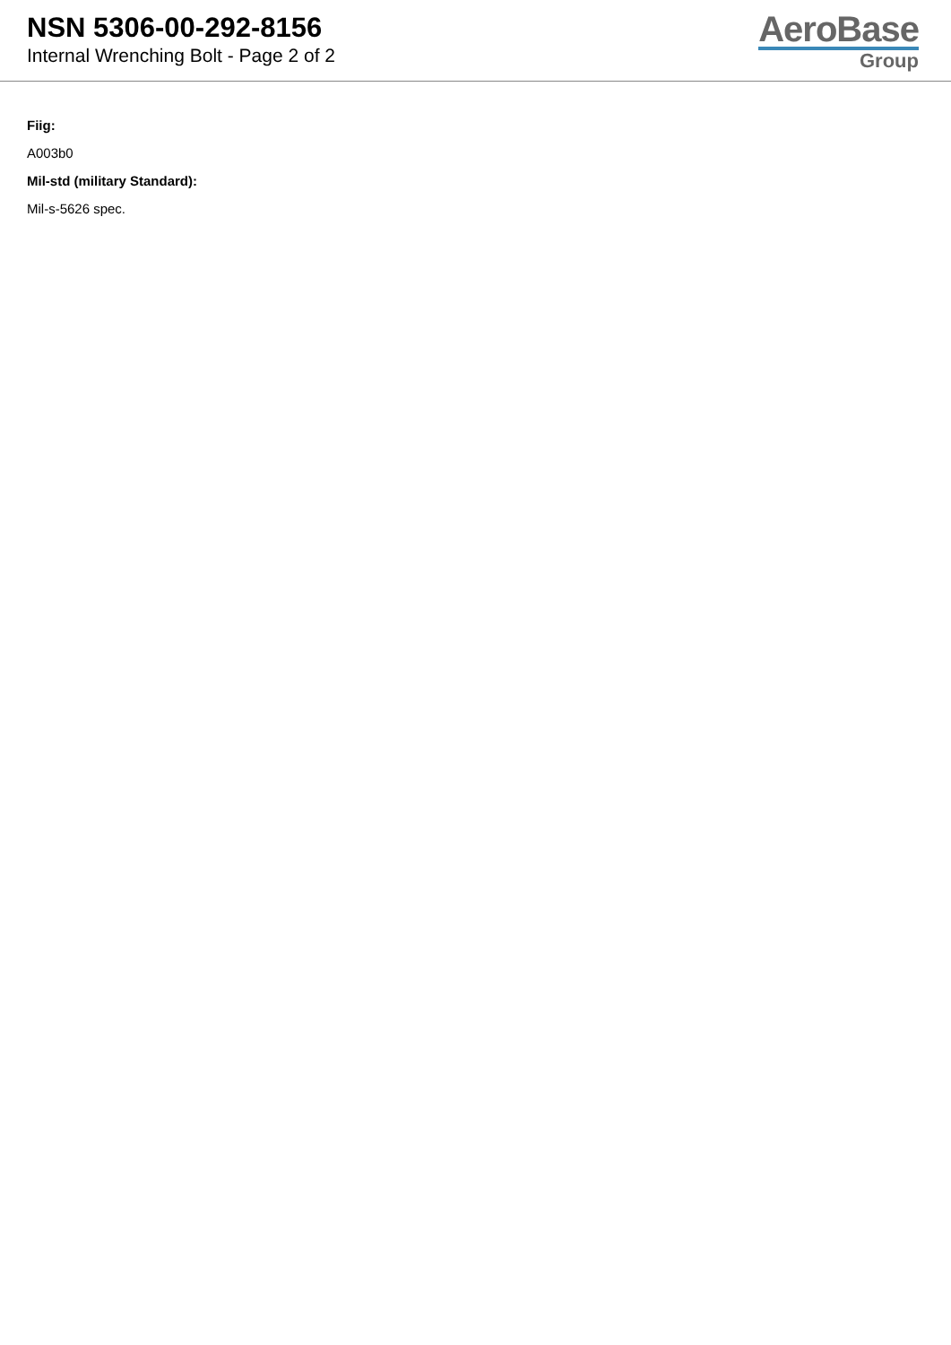NSN 5306-00-292-8156
Internal Wrenching Bolt - Page 2 of 2
AeroBase
Group
Fiig:
A003b0
Mil-std (military Standard):
Mil-s-5626 spec.